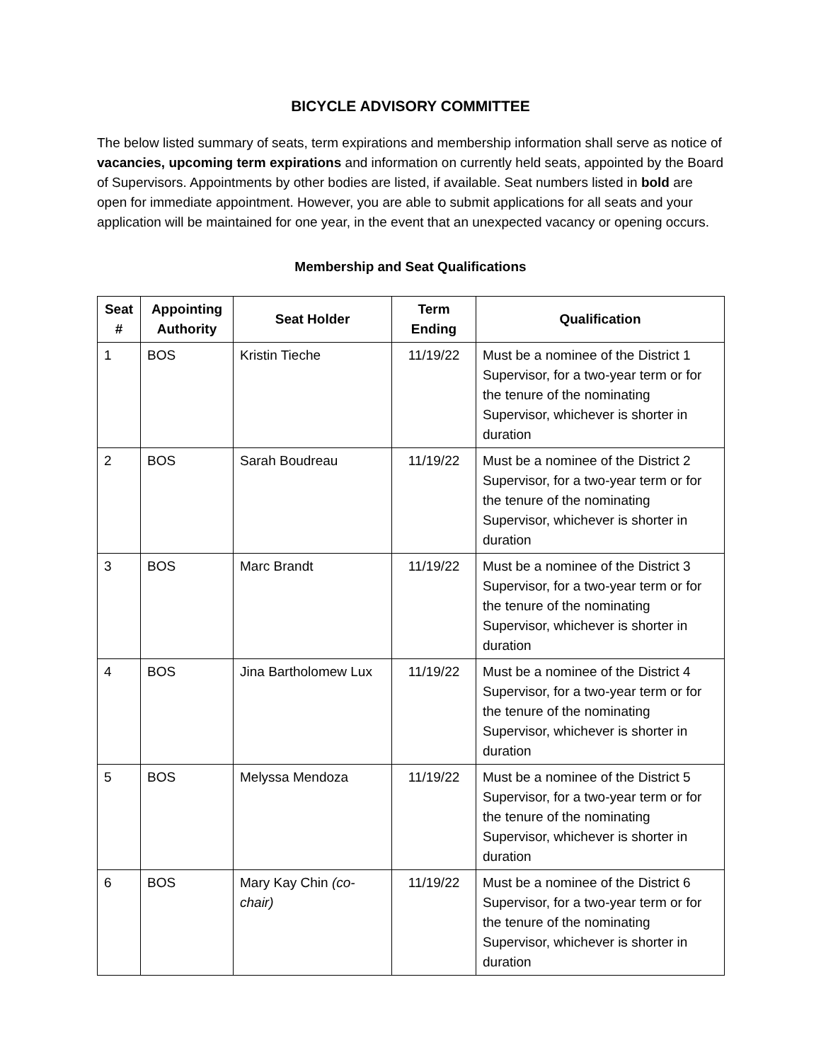BICYCLE ADVISORY COMMITTEE
The below listed summary of seats, term expirations and membership information shall serve as notice of vacancies, upcoming term expirations and information on currently held seats, appointed by the Board of Supervisors. Appointments by other bodies are listed, if available. Seat numbers listed in bold are open for immediate appointment. However, you are able to submit applications for all seats and your application will be maintained for one year, in the event that an unexpected vacancy or opening occurs.
Membership and Seat Qualifications
| Seat # | Appointing Authority | Seat Holder | Term Ending | Qualification |
| --- | --- | --- | --- | --- |
| 1 | BOS | Kristin Tieche | 11/19/22 | Must be a nominee of the District 1 Supervisor, for a two-year term or for the tenure of the nominating Supervisor, whichever is shorter in duration |
| 2 | BOS | Sarah Boudreau | 11/19/22 | Must be a nominee of the District 2 Supervisor, for a two-year term or for the tenure of the nominating Supervisor, whichever is shorter in duration |
| 3 | BOS | Marc Brandt | 11/19/22 | Must be a nominee of the District 3 Supervisor, for a two-year term or for the tenure of the nominating Supervisor, whichever is shorter in duration |
| 4 | BOS | Jina Bartholomew Lux | 11/19/22 | Must be a nominee of the District 4 Supervisor, for a two-year term or for the tenure of the nominating Supervisor, whichever is shorter in duration |
| 5 | BOS | Melyssa Mendoza | 11/19/22 | Must be a nominee of the District 5 Supervisor, for a two-year term or for the tenure of the nominating Supervisor, whichever is shorter in duration |
| 6 | BOS | Mary Kay Chin (co-chair) | 11/19/22 | Must be a nominee of the District 6 Supervisor, for a two-year term or for the tenure of the nominating Supervisor, whichever is shorter in duration |